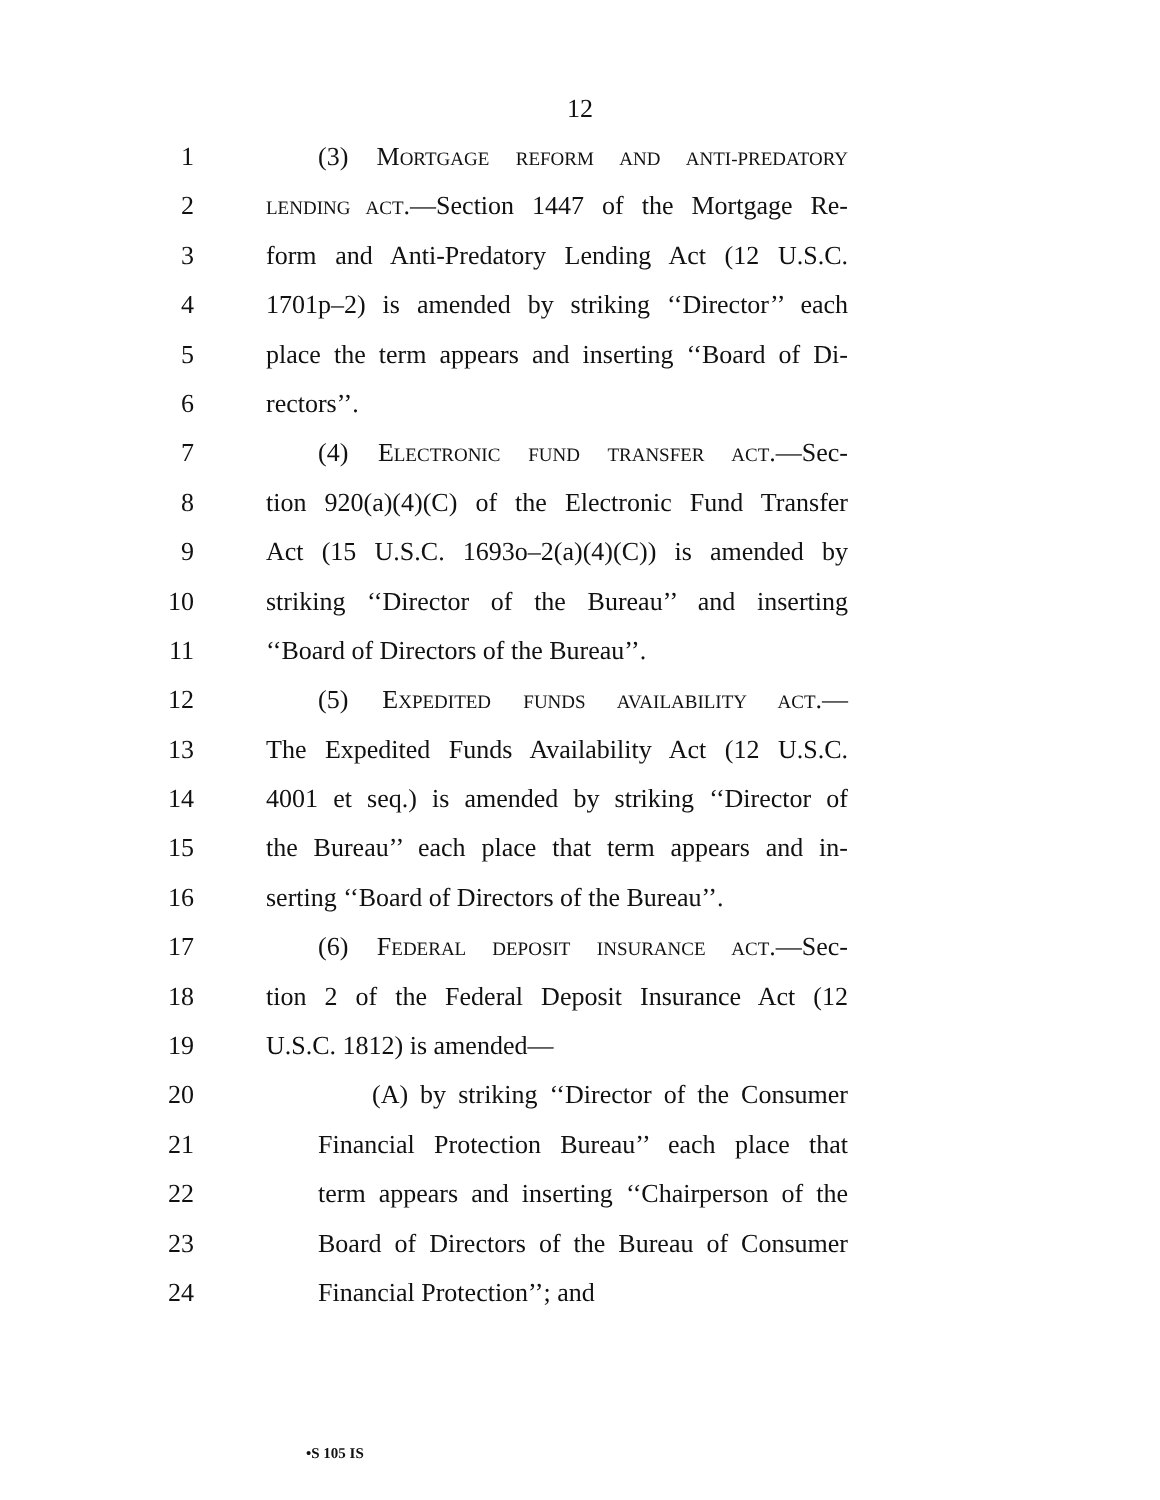12
1 (3) MORTGAGE REFORM AND ANTI-PREDATORY
2
LENDING ACT.—Section 1447 of the Mortgage Re-
3 form and Anti-Predatory Lending Act (12 U.S.C.
4 1701p–2) is amended by striking ‘‘Director’’ each
5 place the term appears and inserting ‘‘Board of Di-
6 rectors’’.
7 (4) ELECTRONIC FUND TRANSFER ACT.—Sec-
8 tion 920(a)(4)(C) of the Electronic Fund Transfer
9 Act (15 U.S.C. 1693o–2(a)(4)(C)) is amended by
10 striking ‘‘Director of the Bureau’’ and inserting
11 ‘‘Board of Directors of the Bureau’’.
12 (5) EXPEDITED FUNDS AVAILABILITY ACT.—
13 The Expedited Funds Availability Act (12 U.S.C.
14 4001 et seq.) is amended by striking ‘‘Director of
15 the Bureau’’ each place that term appears and in-
16 serting ‘‘Board of Directors of the Bureau’’.
17 (6) FEDERAL DEPOSIT INSURANCE ACT.—Sec-
18 tion 2 of the Federal Deposit Insurance Act (12
19 U.S.C. 1812) is amended—
20 (A) by striking ‘‘Director of the Consumer
21 Financial Protection Bureau’’ each place that
22 term appears and inserting ‘‘Chairperson of the
23 Board of Directors of the Bureau of Consumer
24 Financial Protection’’; and
•S 105 IS